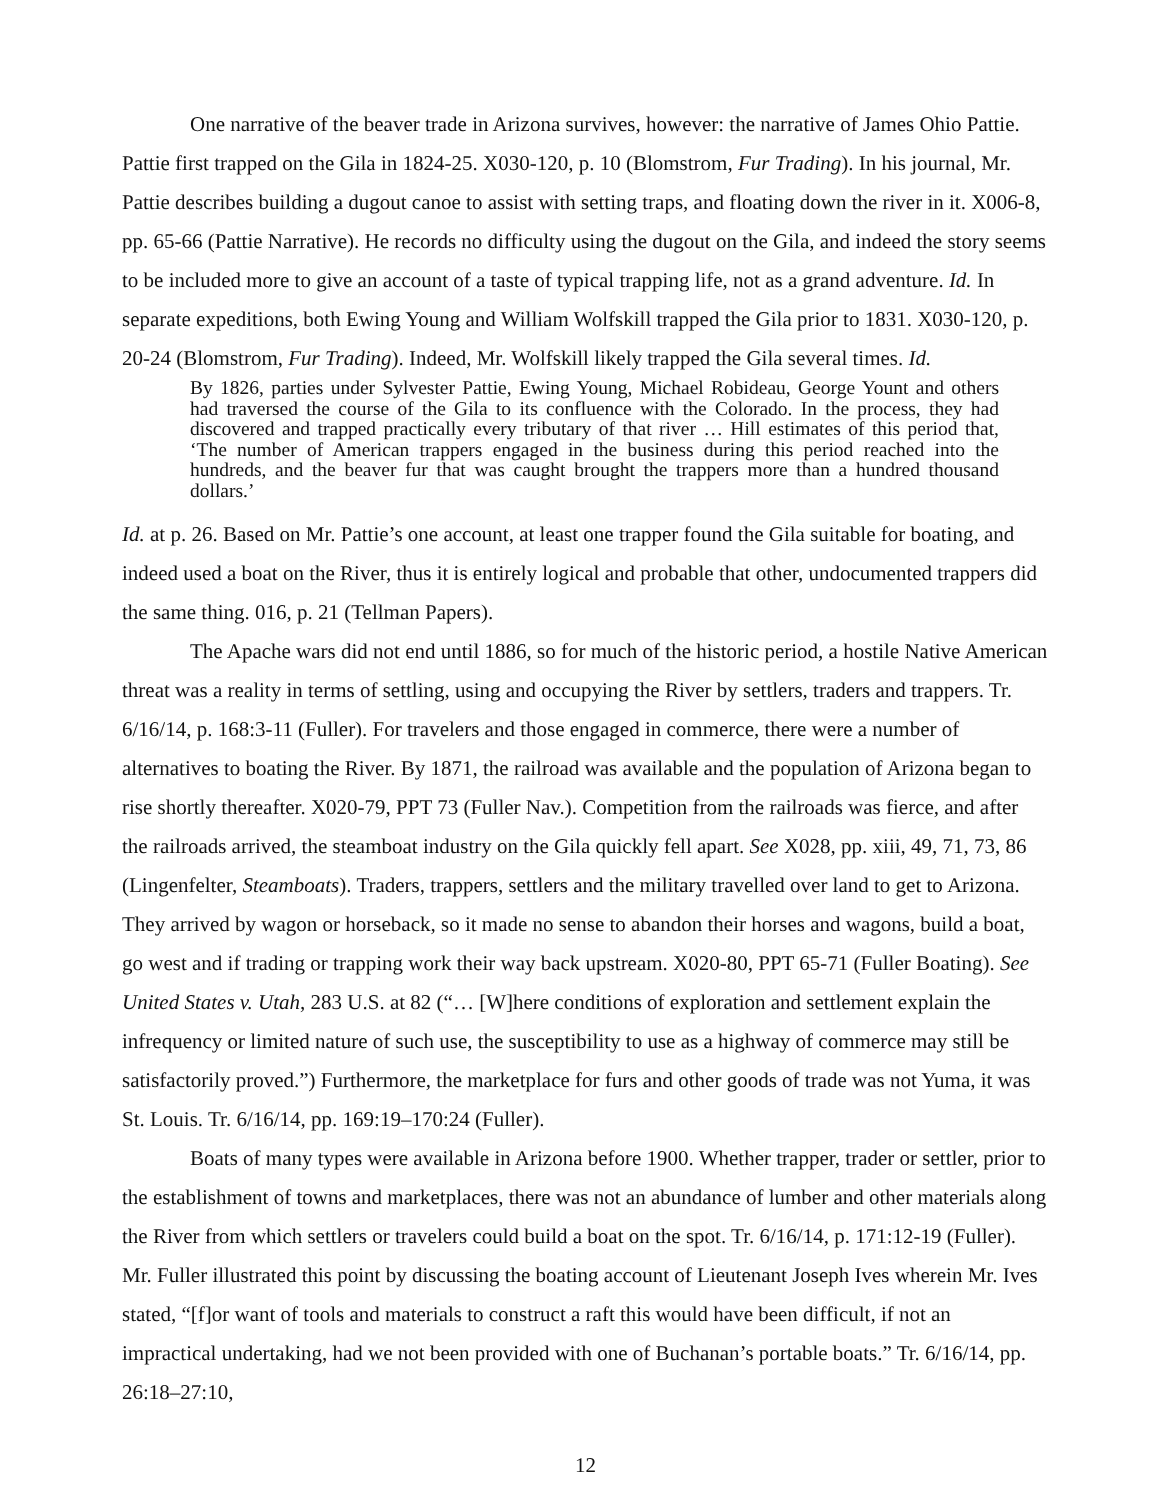One narrative of the beaver trade in Arizona survives, however: the narrative of James Ohio Pattie. Pattie first trapped on the Gila in 1824-25. X030-120, p. 10 (Blomstrom, Fur Trading). In his journal, Mr. Pattie describes building a dugout canoe to assist with setting traps, and floating down the river in it. X006-8, pp. 65-66 (Pattie Narrative). He records no difficulty using the dugout on the Gila, and indeed the story seems to be included more to give an account of a taste of typical trapping life, not as a grand adventure. Id. In separate expeditions, both Ewing Young and William Wolfskill trapped the Gila prior to 1831. X030-120, p. 20-24 (Blomstrom, Fur Trading). Indeed, Mr. Wolfskill likely trapped the Gila several times. Id.
By 1826, parties under Sylvester Pattie, Ewing Young, Michael Robideau, George Yount and others had traversed the course of the Gila to its confluence with the Colorado. In the process, they had discovered and trapped practically every tributary of that river … Hill estimates of this period that, ‘The number of American trappers engaged in the business during this period reached into the hundreds, and the beaver fur that was caught brought the trappers more than a hundred thousand dollars.’
Id. at p. 26. Based on Mr. Pattie’s one account, at least one trapper found the Gila suitable for boating, and indeed used a boat on the River, thus it is entirely logical and probable that other, undocumented trappers did the same thing. 016, p. 21 (Tellman Papers).
The Apache wars did not end until 1886, so for much of the historic period, a hostile Native American threat was a reality in terms of settling, using and occupying the River by settlers, traders and trappers. Tr. 6/16/14, p. 168:3-11 (Fuller). For travelers and those engaged in commerce, there were a number of alternatives to boating the River. By 1871, the railroad was available and the population of Arizona began to rise shortly thereafter. X020-79, PPT 73 (Fuller Nav.). Competition from the railroads was fierce, and after the railroads arrived, the steamboat industry on the Gila quickly fell apart. See X028, pp. xiii, 49, 71, 73, 86 (Lingenfelter, Steamboats). Traders, trappers, settlers and the military travelled over land to get to Arizona. They arrived by wagon or horseback, so it made no sense to abandon their horses and wagons, build a boat, go west and if trading or trapping work their way back upstream. X020-80, PPT 65-71 (Fuller Boating). See United States v. Utah, 283 U.S. at 82 (“… [W]here conditions of exploration and settlement explain the infrequency or limited nature of such use, the susceptibility to use as a highway of commerce may still be satisfactorily proved.”) Furthermore, the marketplace for furs and other goods of trade was not Yuma, it was St. Louis. Tr. 6/16/14, pp. 169:19–170:24 (Fuller).
Boats of many types were available in Arizona before 1900. Whether trapper, trader or settler, prior to the establishment of towns and marketplaces, there was not an abundance of lumber and other materials along the River from which settlers or travelers could build a boat on the spot. Tr. 6/16/14, p. 171:12-19 (Fuller). Mr. Fuller illustrated this point by discussing the boating account of Lieutenant Joseph Ives wherein Mr. Ives stated, “[f]or want of tools and materials to construct a raft this would have been difficult, if not an impractical undertaking, had we not been provided with one of Buchanan’s portable boats.” Tr. 6/16/14, pp. 26:18–27:10,
12